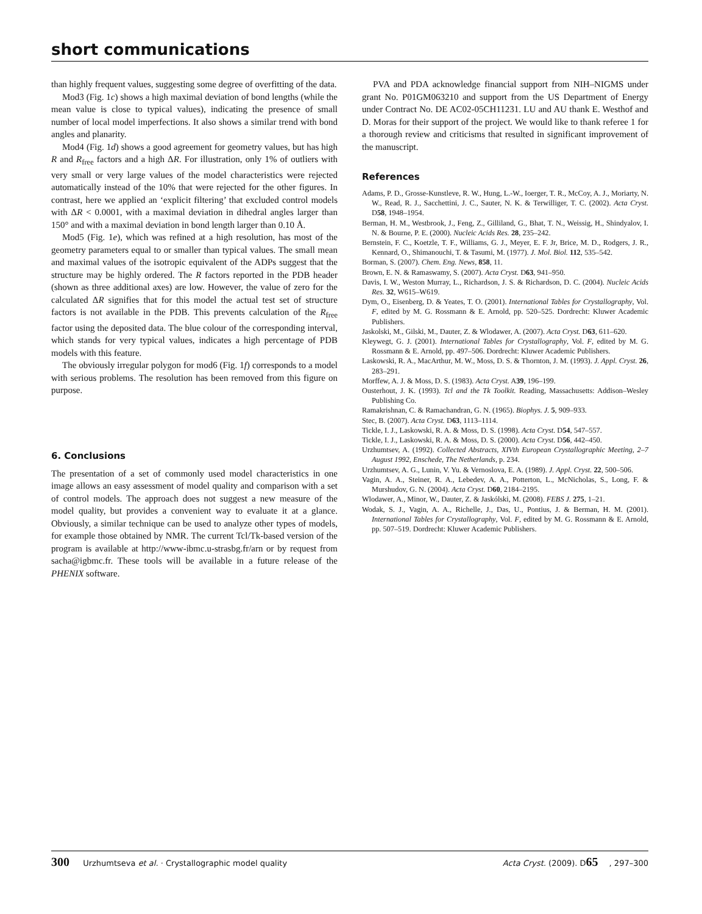short communications
than highly frequent values, suggesting some degree of overfitting of the data.
Mod3 (Fig. 1c) shows a high maximal deviation of bond lengths (while the mean value is close to typical values), indicating the presence of small number of local model imperfections. It also shows a similar trend with bond angles and planarity.
Mod4 (Fig. 1d) shows a good agreement for geometry values, but has high R and R<sub>free</sub> factors and a high ΔR. For illustration, only 1% of outliers with very small or very large values of the model characteristics were rejected automatically instead of the 10% that were rejected for the other figures. In contrast, here we applied an ‘explicit filtering’ that excluded control models with ΔR < 0.0001, with a maximal deviation in dihedral angles larger than 150° and with a maximal deviation in bond length larger than 0.10 Å.
Mod5 (Fig. 1e), which was refined at a high resolution, has most of the geometry parameters equal to or smaller than typical values. The small mean and maximal values of the isotropic equivalent of the ADPs suggest that the structure may be highly ordered. The R factors reported in the PDB header (shown as three additional axes) are low. However, the value of zero for the calculated ΔR signifies that for this model the actual test set of structure factors is not available in the PDB. This prevents calculation of the R<sub>free</sub> factor using the deposited data. The blue colour of the corresponding interval, which stands for very typical values, indicates a high percentage of PDB models with this feature.
The obviously irregular polygon for mod6 (Fig. 1f) corresponds to a model with serious problems. The resolution has been removed from this figure on purpose.
6. Conclusions
The presentation of a set of commonly used model characteristics in one image allows an easy assessment of model quality and comparison with a set of control models. The approach does not suggest a new measure of the model quality, but provides a convenient way to evaluate it at a glance. Obviously, a similar technique can be used to analyze other types of models, for example those obtained by NMR. The current Tcl/Tk-based version of the program is available at http://www-ibmc.u-strasbg.fr/arn or by request from sacha@igbmc.fr. These tools will be available in a future release of the PHENIX software.
PVA and PDA acknowledge financial support from NIH–NIGMS under grant No. P01GM063210 and support from the US Department of Energy under Contract No. DE AC02-05CH11231. LU and AU thank E. Westhof and D. Moras for their support of the project. We would like to thank referee 1 for a thorough review and criticisms that resulted in significant improvement of the manuscript.
References
Adams, P. D., Grosse-Kunstleve, R. W., Hung, L.-W., Ioerger, T. R., McCoy, A. J., Moriarty, N. W., Read, R. J., Sacchettini, J. C., Sauter, N. K. & Terwilliger, T. C. (2002). Acta Cryst. D58, 1948–1954.
Berman, H. M., Westbrook, J., Feng, Z., Gilliland, G., Bhat, T. N., Weissig, H., Shindyalov, I. N. & Bourne, P. E. (2000). Nucleic Acids Res. 28, 235–242.
Bernstein, F. C., Koetzle, T. F., Williams, G. J., Meyer, E. F. Jr, Brice, M. D., Rodgers, J. R., Kennard, O., Shimanouchi, T. & Tasumi, M. (1977). J. Mol. Biol. 112, 535–542.
Borman, S. (2007). Chem. Eng. News, 858, 11.
Brown, E. N. & Ramaswamy, S. (2007). Acta Cryst. D63, 941–950.
Davis, I. W., Weston Murray, L., Richardson, J. S. & Richardson, D. C. (2004). Nucleic Acids Res. 32, W615–W619.
Dym, O., Eisenberg, D. & Yeates, T. O. (2001). International Tables for Crystallography, Vol. F, edited by M. G. Rossmann & E. Arnold, pp. 520–525. Dordrecht: Kluwer Academic Publishers.
Jaskolski, M., Gilski, M., Dauter, Z. & Wlodawer, A. (2007). Acta Cryst. D63, 611–620.
Kleywegt, G. J. (2001). International Tables for Crystallography, Vol. F, edited by M. G. Rossmann & E. Arnold, pp. 497–506. Dordrecht: Kluwer Academic Publishers.
Laskowski, R. A., MacArthur, M. W., Moss, D. S. & Thornton, J. M. (1993). J. Appl. Cryst. 26, 283–291.
Morffew, A. J. & Moss, D. S. (1983). Acta Cryst. A39, 196–199.
Ousterhout, J. K. (1993). Tcl and the Tk Toolkit. Reading, Massachusetts: Addison–Wesley Publishing Co.
Ramakrishnan, C. & Ramachandran, G. N. (1965). Biophys. J. 5, 909–933.
Stec, B. (2007). Acta Cryst. D63, 1113–1114.
Tickle, I. J., Laskowski, R. A. & Moss, D. S. (1998). Acta Cryst. D54, 547–557.
Tickle, I. J., Laskowski, R. A. & Moss, D. S. (2000). Acta Cryst. D56, 442–450.
Urzhumtsev, A. (1992). Collected Abstracts, XIVth European Crystallographic Meeting, 2–7 August 1992, Enschede, The Netherlands, p. 234.
Urzhumtsev, A. G., Lunin, V. Yu. & Vernoslova, E. A. (1989). J. Appl. Cryst. 22, 500–506.
Vagin, A. A., Steiner, R. A., Lebedev, A. A., Potterton, L., McNicholas, S., Long, F. & Murshudov, G. N. (2004). Acta Cryst. D60, 2184–2195.
Wlodawer, A., Minor, W., Dauter, Z. & Jaskólski, M. (2008). FEBS J. 275, 1–21.
Wodak, S. J., Vagin, A. A., Richelle, J., Das, U., Pontius, J. & Berman, H. M. (2001). International Tables for Crystallography, Vol. F, edited by M. G. Rossmann & E. Arnold, pp. 507–519. Dordrecht: Kluwer Academic Publishers.
300 Urzhumtseva et al. · Crystallographic model quality Acta Cryst. (2009). D65, 297–300